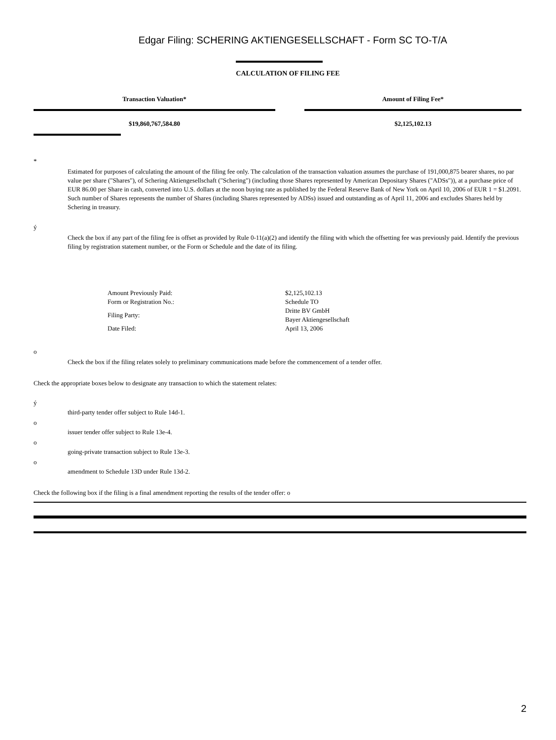Edgar Filing: SCHERING AKTIENGESELLSCHAFT - Form SC TO-T/A
CALCULATION OF FILING FEE
Transaction Valuation*
$19,860,767,584.80
Amount of Filing Fee*
$2,125,102.13
*
Estimated for purposes of calculating the amount of the filing fee only. The calculation of the transaction valuation assumes the purchase of 191,000,875 bearer shares, no par value per share ("Shares"), of Schering Aktiengesellschaft ("Schering") (including those Shares represented by American Depositary Shares ("ADSs")), at a purchase price of EUR 86.00 per Share in cash, converted into U.S. dollars at the noon buying rate as published by the Federal Reserve Bank of New York on April 10, 2006 of EUR 1 = $1.2091. Such number of Shares represents the number of Shares (including Shares represented by ADSs) issued and outstanding as of April 11, 2006 and excludes Shares held by Schering in treasury.
ý
Check the box if any part of the filing fee is offset as provided by Rule 0-11(a)(2) and identify the filing with which the offsetting fee was previously paid. Identify the previous filing by registration statement number, or the Form or Schedule and the date of its filing.
| Amount Previously Paid: | $2,125,102.13 |
| Form or Registration No.: | Schedule TO |
| Filing Party: | Dritte BV GmbH Bayer Aktiengesellschaft |
| Date Filed: | April 13, 2006 |
o
Check the box if the filing relates solely to preliminary communications made before the commencement of a tender offer.
Check the appropriate boxes below to designate any transaction to which the statement relates:
ý
third-party tender offer subject to Rule 14d-1.
o
issuer tender offer subject to Rule 13e-4.
o
going-private transaction subject to Rule 13e-3.
o
amendment to Schedule 13D under Rule 13d-2.
Check the following box if the filing is a final amendment reporting the results of the tender offer: o
2